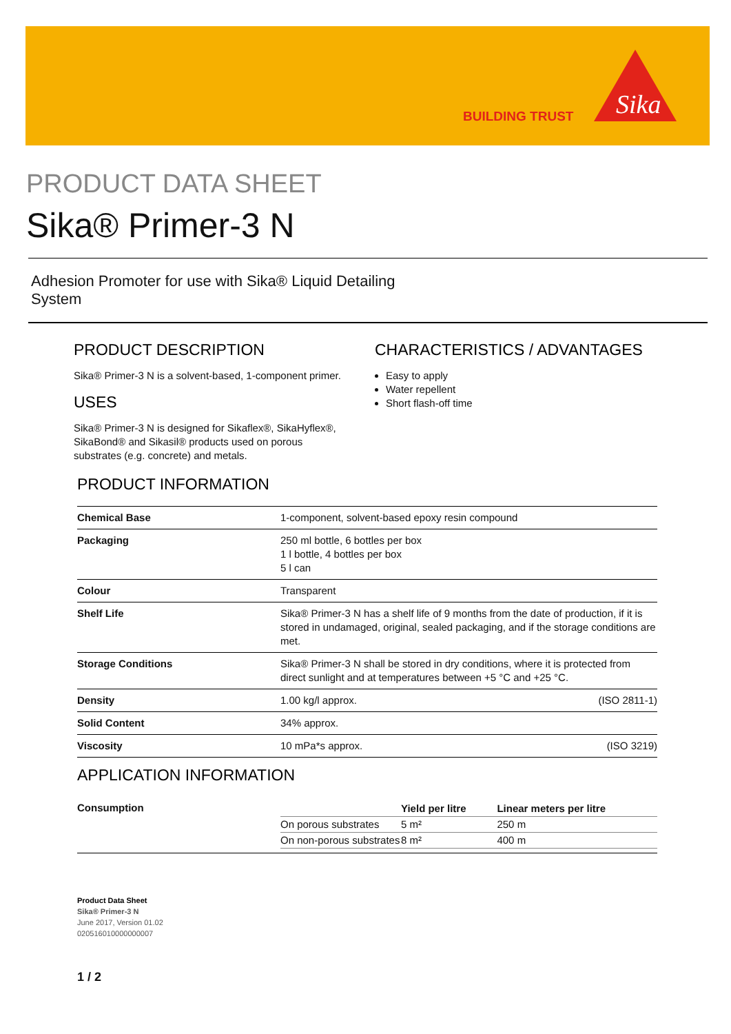BUILDING TRUST
Sika
PRODUCT DATA SHEET
Sika® Primer-3 N
Adhesion Promoter for use with Sika® Liquid Detailing System
PRODUCT DESCRIPTION
Sika® Primer-3 N is a solvent-based, 1-component primer.
USES
Sika® Primer-3 N is designed for Sikaflex®, SikaHyflex®, SikaBond® and Sikasil® products used on porous substrates (e.g. concrete) and metals.
CHARACTERISTICS / ADVANTAGES
Easy to apply
Water repellent
Short flash-off time
PRODUCT INFORMATION
| Chemical Base | 1-component, solvent-based epoxy resin compound |
| Packaging | 250 ml bottle, 6 bottles per box 1 l bottle, 4 bottles per box 5 l can |
| Colour | Transparent |
| Shelf Life | Sika® Primer-3 N has a shelf life of 9 months from the date of production, if it is stored in undamaged, original, sealed packaging, and if the storage conditions are met. |
| Storage Conditions | Sika® Primer-3 N shall be stored in dry conditions, where it is protected from direct sunlight and at temperatures between +5 °C and +25 °C. |
| Density | 1.00 kg/l approx. (ISO 2811-1) |
| Solid Content | 34% approx. |
| Viscosity | 10 mPa*s approx. (ISO 3219) |
APPLICATION INFORMATION
| Consumption | / / Yield per litre / Linear meters per litre / / On porous substrates / 5 m² / 250 m / / On non-porous substrates / 8 m² / 400 m / |
Product Data Sheet
Sika® Primer-3 N
June 2017, Version 01.02
020516010000000007
1 / 2